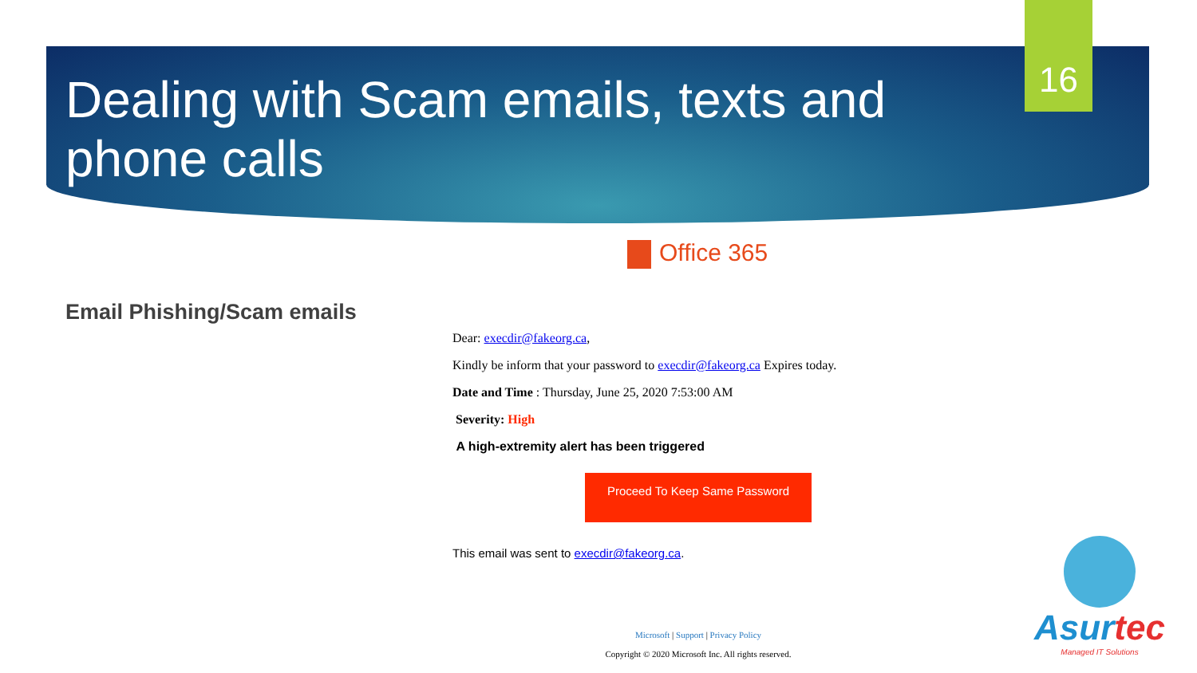16
Dealing with Scam emails, texts and phone calls
Office 365
Email Phishing/Scam emails
Dear: execdir@fakeorg.ca,
Kindly be inform that your password to execdir@fakeorg.ca Expires today.
Date and Time : Thursday, June 25, 2020 7:53:00 AM
Severity: High
A high-extremity alert has been triggered
Proceed To Keep Same Password
This email was sent to execdir@fakeorg.ca.
Microsoft | Support | Privacy Policy
Copyright © 2020 Microsoft Inc. All rights reserved.
Asurtec
Managed IT Solutions